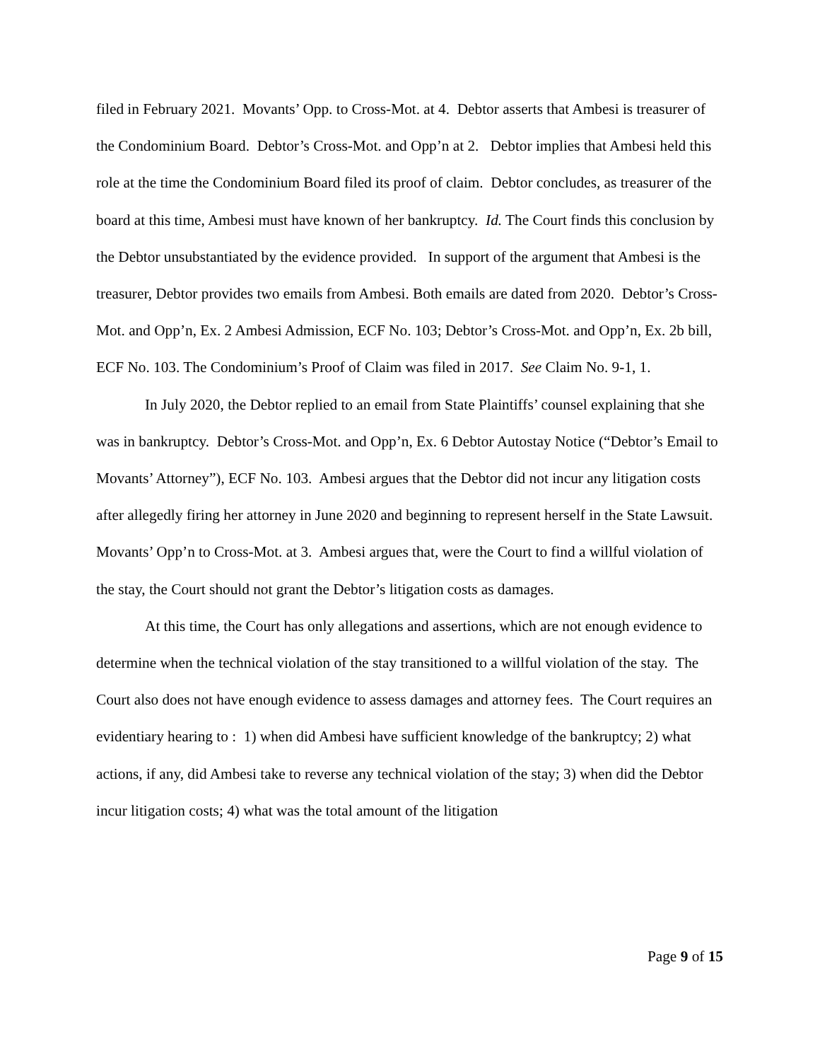filed in February 2021. Movants’ Opp. to Cross-Mot. at 4. Debtor asserts that Ambesi is treasurer of the Condominium Board. Debtor’s Cross-Mot. and Opp’n at 2. Debtor implies that Ambesi held this role at the time the Condominium Board filed its proof of claim. Debtor concludes, as treasurer of the board at this time, Ambesi must have known of her bankruptcy. Id. The Court finds this conclusion by the Debtor unsubstantiated by the evidence provided. In support of the argument that Ambesi is the treasurer, Debtor provides two emails from Ambesi. Both emails are dated from 2020. Debtor’s Cross-Mot. and Opp’n, Ex. 2 Ambesi Admission, ECF No. 103; Debtor’s Cross-Mot. and Opp’n, Ex. 2b bill, ECF No. 103. The Condominium’s Proof of Claim was filed in 2017. See Claim No. 9-1, 1.
In July 2020, the Debtor replied to an email from State Plaintiffs’ counsel explaining that she was in bankruptcy. Debtor’s Cross-Mot. and Opp’n, Ex. 6 Debtor Autostay Notice (“Debtor’s Email to Movants’ Attorney”), ECF No. 103. Ambesi argues that the Debtor did not incur any litigation costs after allegedly firing her attorney in June 2020 and beginning to represent herself in the State Lawsuit. Movants’ Opp’n to Cross-Mot. at 3. Ambesi argues that, were the Court to find a willful violation of the stay, the Court should not grant the Debtor’s litigation costs as damages.
At this time, the Court has only allegations and assertions, which are not enough evidence to determine when the technical violation of the stay transitioned to a willful violation of the stay. The Court also does not have enough evidence to assess damages and attorney fees. The Court requires an evidentiary hearing to : 1) when did Ambesi have sufficient knowledge of the bankruptcy; 2) what actions, if any, did Ambesi take to reverse any technical violation of the stay; 3) when did the Debtor incur litigation costs; 4) what was the total amount of the litigation
Page 9 of 15